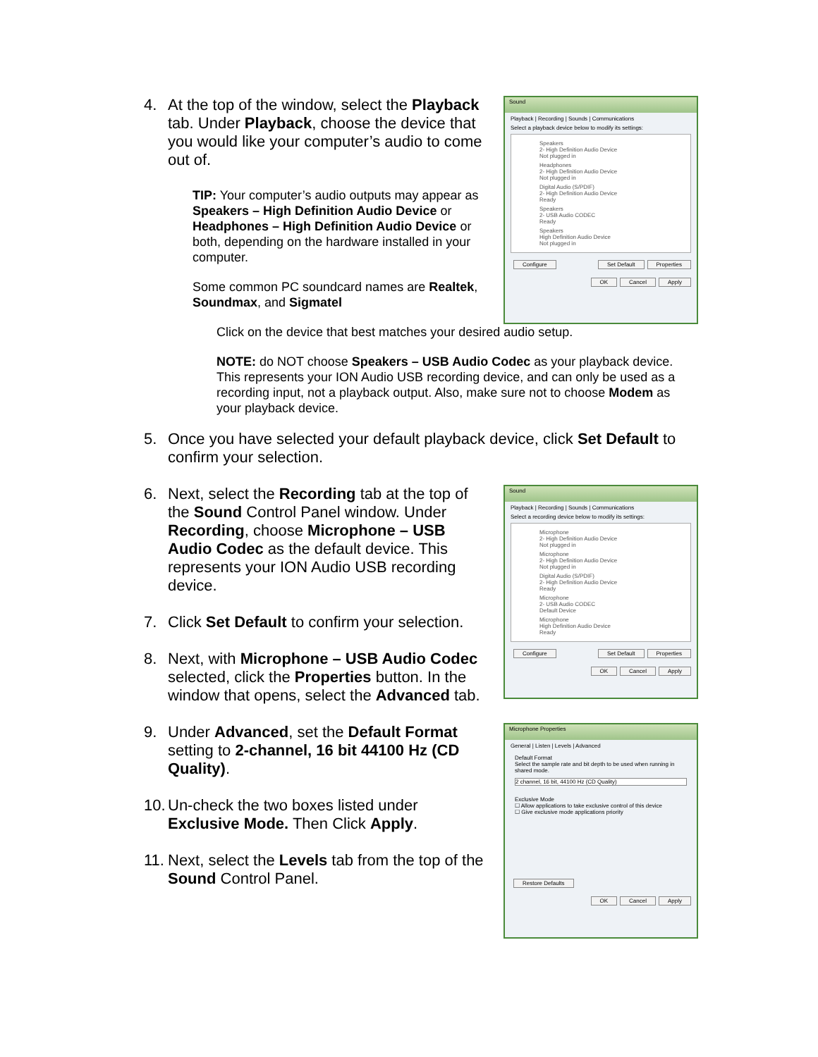4. At the top of the window, select the Playback tab. Under Playback, choose the device that you would like your computer’s audio to come out of.
TIP: Your computer’s audio outputs may appear as Speakers – High Definition Audio Device or Headphones – High Definition Audio Device or both, depending on the hardware installed in your computer.
Some common PC soundcard names are Realtek, Soundmax, and Sigmatel
Sound
Playback | Recording | Sounds | Communications
Select a playback device below to modify its settings:
Speakers
2- High Definition Audio Device
Not plugged in
Headphones
2- High Definition Audio Device
Not plugged in
Digital Audio (S/PDIF)
2- High Definition Audio Device
Ready
Speakers
2- USB Audio CODEC
Ready
Speakers
High Definition Audio Device
Not plugged in
Configure Set Default Properties
OK Cancel Apply
Click on the device that best matches your desired audio setup.
NOTE: do NOT choose Speakers – USB Audio Codec as your playback device. This represents your ION Audio USB recording device, and can only be used as a recording input, not a playback output. Also, make sure not to choose Modem as your playback device.
5. Once you have selected your default playback device, click Set Default to confirm your selection.
6. Next, select the Recording tab at the top of the Sound Control Panel window. Under Recording, choose Microphone – USB Audio Codec as the default device. This represents your ION Audio USB recording device.
7. Click Set Default to confirm your selection.
8. Next, with Microphone – USB Audio Codec selected, click the Properties button. In the window that opens, select the Advanced tab.
Sound
Playback | Recording | Sounds | Communications
Select a recording device below to modify its settings:
Microphone
2- High Definition Audio Device
Not plugged in
Microphone
2- High Definition Audio Device
Not plugged in
Digital Audio (S/PDIF)
2- High Definition Audio Device
Ready
Microphone
2- USB Audio CODEC
Default Device
Microphone
High Definition Audio Device
Ready
Configure Set Default Properties
OK Cancel Apply
9. Under Advanced, set the Default Format setting to 2-channel, 16 bit 44100 Hz (CD Quality).
10. Un-check the two boxes listed under Exclusive Mode. Then Click Apply.
11. Next, select the Levels tab from the top of the Sound Control Panel.
Microphone Properties
General | Listen | Levels | Advanced
Default Format
Select the sample rate and bit depth to be used when running in shared mode.
2 channel, 16 bit, 44100 Hz (CD Quality)
Exclusive Mode
☐ Allow applications to take exclusive control of this device
☐ Give exclusive mode applications priority
Restore Defaults
OK Cancel Apply